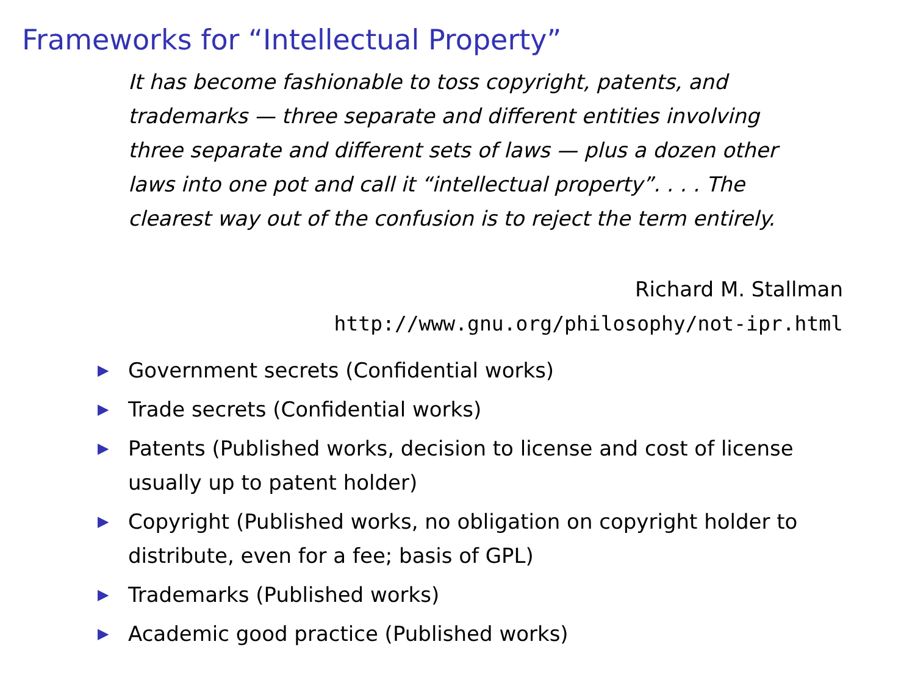Frameworks for “Intellectual Property”
It has become fashionable to toss copyright, patents, and trademarks — three separate and different entities involving three separate and different sets of laws — plus a dozen other laws into one pot and call it “intellectual property”. . . . The clearest way out of the confusion is to reject the term entirely.
Richard M. Stallman
http://www.gnu.org/philosophy/not-ipr.html
▶ Government secrets (Confidential works)
▶ Trade secrets (Confidential works)
▶ Patents (Published works, decision to license and cost of license usually up to patent holder)
▶ Copyright (Published works, no obligation on copyright holder to distribute, even for a fee; basis of GPL)
▶ Trademarks (Published works)
▶ Academic good practice (Published works)